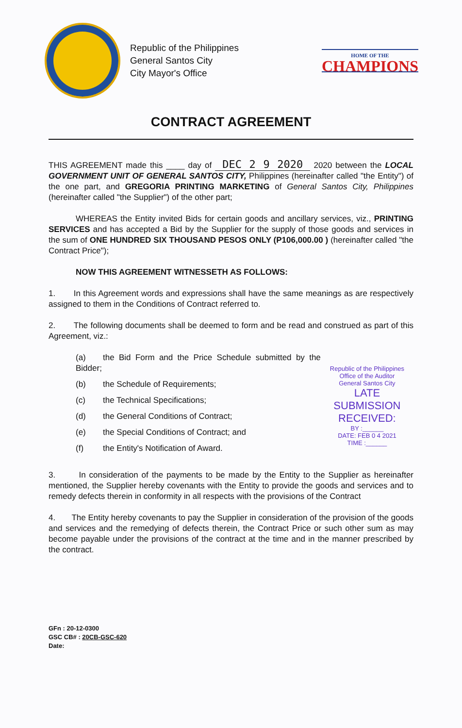Republic of the Philippines
General Santos City
City Mayor's Office
HOME OF THE
CHAMPIONS
CONTRACT AGREEMENT
THIS AGREEMENT made this ____ day of DEC 2 9 2020 2020 between the LOCAL GOVERNMENT UNIT OF GENERAL SANTOS CITY, Philippines (hereinafter called "the Entity") of the one part, and GREGORIA PRINTING MARKETING of General Santos City, Philippines (hereinafter called "the Supplier") of the other part;
WHEREAS the Entity invited Bids for certain goods and ancillary services, viz., PRINTING SERVICES and has accepted a Bid by the Supplier for the supply of those goods and services in the sum of ONE HUNDRED SIX THOUSAND PESOS ONLY (P106,000.00 ) (hereinafter called "the Contract Price");
NOW THIS AGREEMENT WITNESSETH AS FOLLOWS:
1. In this Agreement words and expressions shall have the same meanings as are respectively assigned to them in the Conditions of Contract referred to.
2. The following documents shall be deemed to form and be read and construed as part of this Agreement, viz.:
(a) the Bid Form and the Price Schedule submitted by the Bidder;
(b) the Schedule of Requirements;
(c) the Technical Specifications;
(d) the General Conditions of Contract;
(e) the Special Conditions of Contract; and
(f) the Entity's Notification of Award.
Republic of the Philippines
Office of the Auditor
General Santos City
LATE SUBMISSION
RECEIVED:
BY :______
DATE: FEB 0 4 2021
TIME :______
3. In consideration of the payments to be made by the Entity to the Supplier as hereinafter mentioned, the Supplier hereby covenants with the Entity to provide the goods and services and to remedy defects therein in conformity in all respects with the provisions of the Contract
4. The Entity hereby covenants to pay the Supplier in consideration of the provision of the goods and services and the remedying of defects therein, the Contract Price or such other sum as may become payable under the provisions of the contract at the time and in the manner prescribed by the contract.
GFn : 20-12-0300
GSC CB# : 20CB-GSC-620
Date: